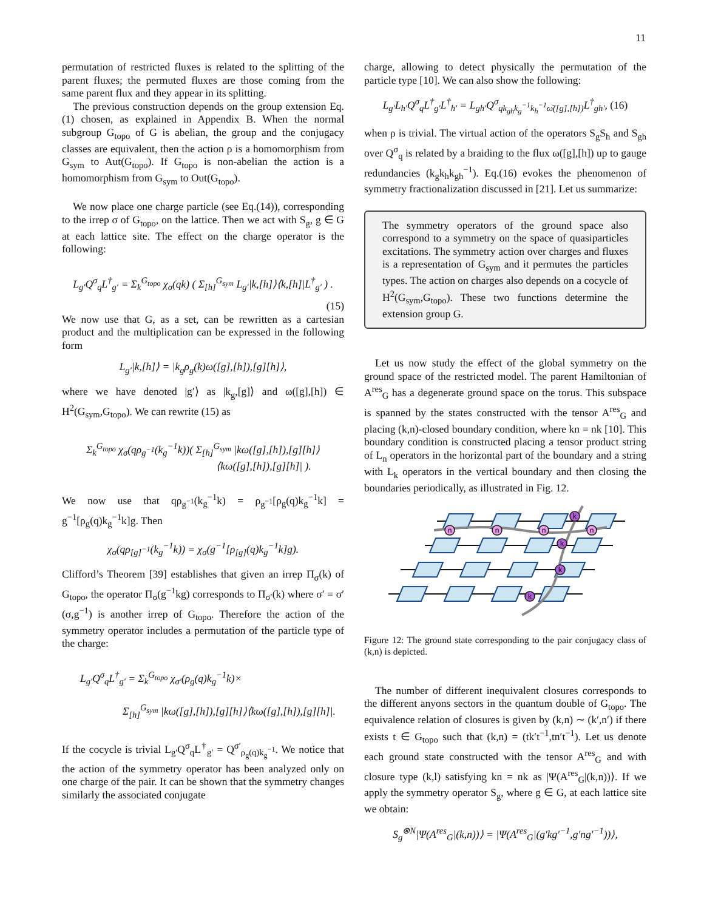11
permutation of restricted fluxes is related to the splitting of the parent fluxes; the permuted fluxes are those coming from the same parent flux and they appear in its splitting.
The previous construction depends on the group extension Eq.(1) chosen, as explained in Appendix B. When the normal subgroup G<sub>topo</sub> of G is abelian, the group and the conjugacy classes are equivalent, then the action ρ is a homomorphism from G<sub>sym</sub> to Aut(G<sub>topo</sub>). If G<sub>topo</sub> is non-abelian the action is a homomorphism from G<sub>sym</sub> to Out(G<sub>topo</sub>).
We now place one charge particle (see Eq.(14)), corresponding to the irrep σ of G<sub>topo</sub>, on the lattice. Then we act with S<sub>g</sub>, g ∈ G at each lattice site. The effect on the charge operator is the following:
L<sub>g′</sub>Q<sup>σ</sup><sub>q</sub>L<sup>†</sup><sub>g′</sub> = Σ<sub>k</sub><sup>G<sub>topo</sub></sup> χ<sub>σ</sub>(qk) ( Σ<sub>[h]</sub><sup>G<sub>sym</sub></sup> L<sub>g′</sub>|k,[h]⟩⟨k,[h]|L<sup>†</sup><sub>g′</sub> ) .
(15)
We now use that G, as a set, can be rewritten as a cartesian product and the multiplication can be expressed in the following form
L<sub>g′</sub>|k,[h]⟩ = |k<sub>g</sub>ρ<sub>g</sub>(k)ω([g],[h]),[g][h]⟩,
where we have denoted |g′⟩ as |k<sub>g</sub>,[g]⟩ and ω([g],[h]) ∈ H<sup>2</sup>(G<sub>sym</sub>,G<sub>topo</sub>). We can rewrite (15) as
Σ<sub>k</sub><sup>G<sub>topo</sub></sup> χ<sub>σ</sub>(qρ<sub>g<sup>−1</sup></sub>(k<sub>g</sub><sup>−1</sup>k))( Σ<sub>[h]</sub><sup>G<sub>sym</sub></sup> |kω([g],[h]),[g][h]⟩
⟨kω([g],[h]),[g][h]| ).
We now use that qρ<sub>g<sup>−1</sup></sub>(k<sub>g</sub><sup>−1</sup>k) = ρ<sub>g<sup>−1</sup></sub>[ρ<sub>g</sub>(q)k<sub>g</sub><sup>−1</sup>k] = g<sup>−1</sup>[ρ<sub>g</sub>(q)k<sub>g</sub><sup>−1</sup>k]g. Then
χ<sub>σ</sub>(qρ<sub>[g]<sup>−1</sup></sub>(k<sub>g</sub><sup>−1</sup>k)) = χ<sub>σ</sub>(g<sup>−1</sup>[ρ<sub>[g]</sub>(q)k<sub>g</sub><sup>−1</sup>k]g).
Clifford’s Theorem [39] establishes that given an irrep Π<sub>σ</sub>(k) of G<sub>topo</sub>, the operator Π<sub>σ</sub>(g<sup>−1</sup>kg) corresponds to Π<sub>σ′</sub>(k) where σ′ = σ′(σ,g<sup>−1</sup>) is another irrep of G<sub>topo</sub>. Therefore the action of the symmetry operator includes a permutation of the particle type of the charge:
L<sub>g′</sub>Q<sup>σ</sup><sub>q</sub>L<sup>†</sup><sub>g′</sub> = Σ<sub>k</sub><sup>G<sub>topo</sub></sup> χ<sub>σ′</sub>(ρ<sub>g</sub>(q)k<sub>g</sub><sup>−1</sup>k)×
Σ<sub>[h]</sub><sup>G<sub>sym</sub></sup> |kω([g],[h]),[g][h]⟩⟨kω([g],[h]),[g][h]|.
If the cocycle is trivial L<sub>g′</sub>Q<sup>σ</sup><sub>q</sub>L<sup>†</sup><sub>g′</sub> = Q<sup>σ′</sup><sub>ρ<sub>g</sub>(q)k<sub>g</sub><sup>−1</sup></sub>. We notice that the action of the symmetry operator has been analyzed only on one charge of the pair. It can be shown that the symmetry changes similarly the associated conjugate
charge, allowing to detect physically the permutation of the particle type [10]. We can also show the following:
L<sub>g′</sub>L<sub>h′</sub>Q<sup>σ</sup><sub>q</sub>L<sup>†</sup><sub>g′</sub>L<sup>†</sup><sub>h′</sub> = L<sub>gh′</sub>Q<sup>σ</sup><sub>qk<sub>gh</sub>k<sub>g</sub><sup>−1</sup>k<sub>h</sub><sup>−1</sup>ω̄([g],[h])</sub>L<sup>†</sup><sub>gh′</sub>, (16)
when ρ is trivial. The virtual action of the operators S<sub>g</sub>S<sub>h</sub> and S<sub>gh</sub> over Q<sup>σ</sup><sub>q</sub> is related by a braiding to the flux ω([g],[h]) up to gauge redundancies (k<sub>g</sub>k<sub>h</sub>k<sub>gh</sub><sup>−1</sup>). Eq.(16) evokes the phenomenon of symmetry fractionalization discussed in [21]. Let us summarize:
The symmetry operators of the ground space also correspond to a symmetry on the space of quasiparticles excitations. The symmetry action over charges and fluxes is a representation of G<sub>sym</sub> and it permutes the particles types. The action on charges also depends on a cocycle of H<sup>2</sup>(G<sub>sym</sub>,G<sub>topo</sub>). These two functions determine the extension group G.
Let us now study the effect of the global symmetry on the ground space of the restricted model. The parent Hamiltonian of A<sup>res</sup><sub>G</sub> has a degenerate ground space on the torus. This subspace is spanned by the states constructed with the tensor A<sup>res</sup><sub>G</sub> and placing (k,n)-closed boundary condition, where kn = nk [10]. This boundary condition is constructed placing a tensor product string of L<sub>n</sub> operators in the horizontal part of the boundary and a string with L<sub>k</sub> operators in the vertical boundary and then closing the boundaries periodically, as illustrated in Fig. 12.
n
n
n
n
k
k
k
k
Figure 12: The ground state corresponding to the pair conjugacy class of (k,n) is depicted.
The number of different inequivalent closures corresponds to the different anyons sectors in the quantum double of G<sub>topo</sub>. The equivalence relation of closures is given by (k,n) ∼ (k′,n′) if there exists t ∈ G<sub>topo</sub> such that (k,n) = (tk′t<sup>−1</sup>,tn′t<sup>−1</sup>). Let us denote each ground state constructed with the tensor A<sup>res</sup><sub>G</sub> and with closure type (k,l) satisfying kn = nk as |Ψ(A<sup>res</sup><sub>G</sub>|(k,n))⟩. If we apply the symmetry operator S<sub>g</sub>, where g ∈ G, at each lattice site we obtain:
S<sub>g</sub><sup>⊗N</sup>|Ψ(A<sup>res</sup><sub>G</sub>|(k,n))⟩ = |Ψ(A<sup>res</sup><sub>G</sub>|(g′kg′<sup>−1</sup>,g′ng′<sup>−1</sup>))⟩,